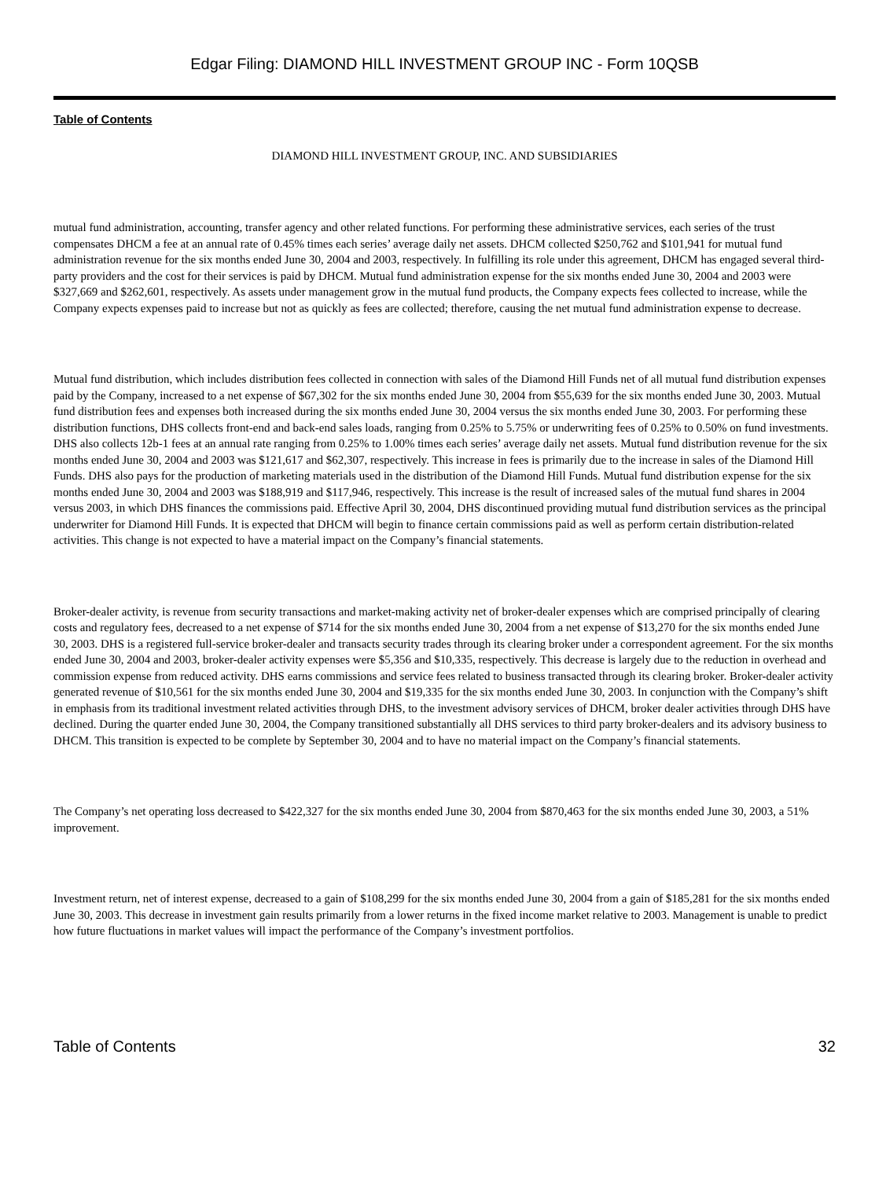Edgar Filing: DIAMOND HILL INVESTMENT GROUP INC - Form 10QSB
Table of Contents
DIAMOND HILL INVESTMENT GROUP, INC. AND SUBSIDIARIES
mutual fund administration, accounting, transfer agency and other related functions. For performing these administrative services, each series of the trust compensates DHCM a fee at an annual rate of 0.45% times each series’ average daily net assets. DHCM collected $250,762 and $101,941 for mutual fund administration revenue for the six months ended June 30, 2004 and 2003, respectively. In fulfilling its role under this agreement, DHCM has engaged several third-party providers and the cost for their services is paid by DHCM. Mutual fund administration expense for the six months ended June 30, 2004 and 2003 were $327,669 and $262,601, respectively. As assets under management grow in the mutual fund products, the Company expects fees collected to increase, while the Company expects expenses paid to increase but not as quickly as fees are collected; therefore, causing the net mutual fund administration expense to decrease.
Mutual fund distribution, which includes distribution fees collected in connection with sales of the Diamond Hill Funds net of all mutual fund distribution expenses paid by the Company, increased to a net expense of $67,302 for the six months ended June 30, 2004 from $55,639 for the six months ended June 30, 2003. Mutual fund distribution fees and expenses both increased during the six months ended June 30, 2004 versus the six months ended June 30, 2003. For performing these distribution functions, DHS collects front-end and back-end sales loads, ranging from 0.25% to 5.75% or underwriting fees of 0.25% to 0.50% on fund investments. DHS also collects 12b-1 fees at an annual rate ranging from 0.25% to 1.00% times each series’ average daily net assets. Mutual fund distribution revenue for the six months ended June 30, 2004 and 2003 was $121,617 and $62,307, respectively. This increase in fees is primarily due to the increase in sales of the Diamond Hill Funds. DHS also pays for the production of marketing materials used in the distribution of the Diamond Hill Funds. Mutual fund distribution expense for the six months ended June 30, 2004 and 2003 was $188,919 and $117,946, respectively. This increase is the result of increased sales of the mutual fund shares in 2004 versus 2003, in which DHS finances the commissions paid. Effective April 30, 2004, DHS discontinued providing mutual fund distribution services as the principal underwriter for Diamond Hill Funds. It is expected that DHCM will begin to finance certain commissions paid as well as perform certain distribution-related activities. This change is not expected to have a material impact on the Company’s financial statements.
Broker-dealer activity, is revenue from security transactions and market-making activity net of broker-dealer expenses which are comprised principally of clearing costs and regulatory fees, decreased to a net expense of $714 for the six months ended June 30, 2004 from a net expense of $13,270 for the six months ended June 30, 2003. DHS is a registered full-service broker-dealer and transacts security trades through its clearing broker under a correspondent agreement. For the six months ended June 30, 2004 and 2003, broker-dealer activity expenses were $5,356 and $10,335, respectively. This decrease is largely due to the reduction in overhead and commission expense from reduced activity. DHS earns commissions and service fees related to business transacted through its clearing broker. Broker-dealer activity generated revenue of $10,561 for the six months ended June 30, 2004 and $19,335 for the six months ended June 30, 2003. In conjunction with the Company’s shift in emphasis from its traditional investment related activities through DHS, to the investment advisory services of DHCM, broker dealer activities through DHS have declined. During the quarter ended June 30, 2004, the Company transitioned substantially all DHS services to third party broker-dealers and its advisory business to DHCM. This transition is expected to be complete by September 30, 2004 and to have no material impact on the Company’s financial statements.
The Company’s net operating loss decreased to $422,327 for the six months ended June 30, 2004 from $870,463 for the six months ended June 30, 2003, a 51% improvement.
Investment return, net of interest expense, decreased to a gain of $108,299 for the six months ended June 30, 2004 from a gain of $185,281 for the six months ended June 30, 2003. This decrease in investment gain results primarily from a lower returns in the fixed income market relative to 2003. Management is unable to predict how future fluctuations in market values will impact the performance of the Company’s investment portfolios.
Table of Contents 32